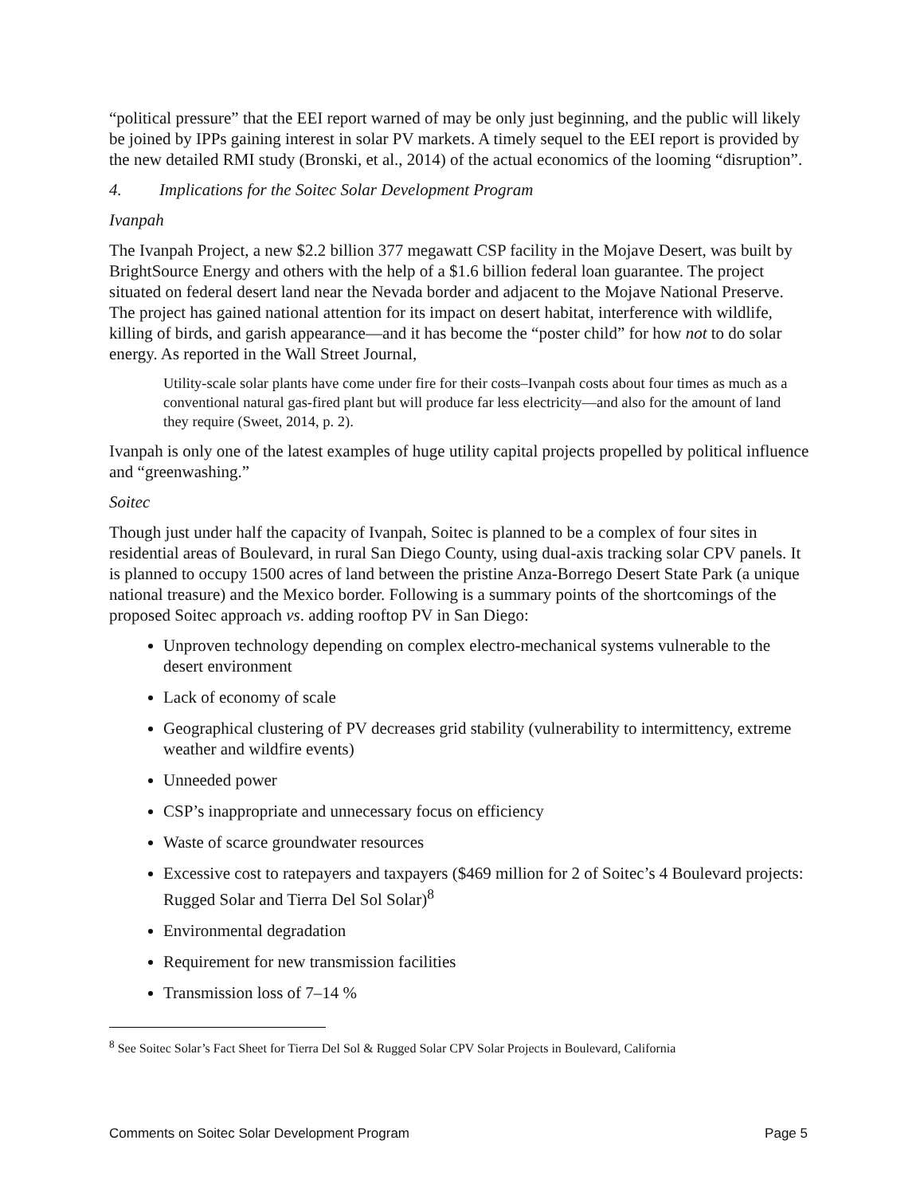“political pressure” that the EEI report warned of may be only just beginning, and the public will likely be joined by IPPs gaining interest in solar PV markets. A timely sequel to the EEI report is provided by the new detailed RMI study (Bronski, et al., 2014) of the actual economics of the looming “disruption”.
4. Implications for the Soitec Solar Development Program
Ivanpah
The Ivanpah Project, a new $2.2 billion 377 megawatt CSP facility in the Mojave Desert, was built by BrightSource Energy and others with the help of a $1.6 billion federal loan guarantee. The project situated on federal desert land near the Nevada border and adjacent to the Mojave National Preserve. The project has gained national attention for its impact on desert habitat, interference with wildlife, killing of birds, and garish appearance—and it has become the “poster child” for how not to do solar energy. As reported in the Wall Street Journal,
Utility-scale solar plants have come under fire for their costs–Ivanpah costs about four times as much as a conventional natural gas-fired plant but will produce far less electricity—and also for the amount of land they require (Sweet, 2014, p. 2).
Ivanpah is only one of the latest examples of huge utility capital projects propelled by political influence and “greenwashing.”
Soitec
Though just under half the capacity of Ivanpah, Soitec is planned to be a complex of four sites in residential areas of Boulevard, in rural San Diego County, using dual-axis tracking solar CPV panels. It is planned to occupy 1500 acres of land between the pristine Anza-Borrego Desert State Park (a unique national treasure) and the Mexico border. Following is a summary points of the shortcomings of the proposed Soitec approach vs. adding rooftop PV in San Diego:
Unproven technology depending on complex electro-mechanical systems vulnerable to the desert environment
Lack of economy of scale
Geographical clustering of PV decreases grid stability (vulnerability to intermittency, extreme weather and wildfire events)
Unneeded power
CSP’s inappropriate and unnecessary focus on efficiency
Waste of scarce groundwater resources
Excessive cost to ratepayers and taxpayers ($469 million for 2 of Soitec’s 4 Boulevard projects: Rugged Solar and Tierra Del Sol Solar)<sup>8</sup>
Environmental degradation
Requirement for new transmission facilities
Transmission loss of 7–14 %
<sup>8</sup> See Soitec Solar’s Fact Sheet for Tierra Del Sol & Rugged Solar CPV Solar Projects in Boulevard, California
Comments on Soitec Solar Development Program Page 5